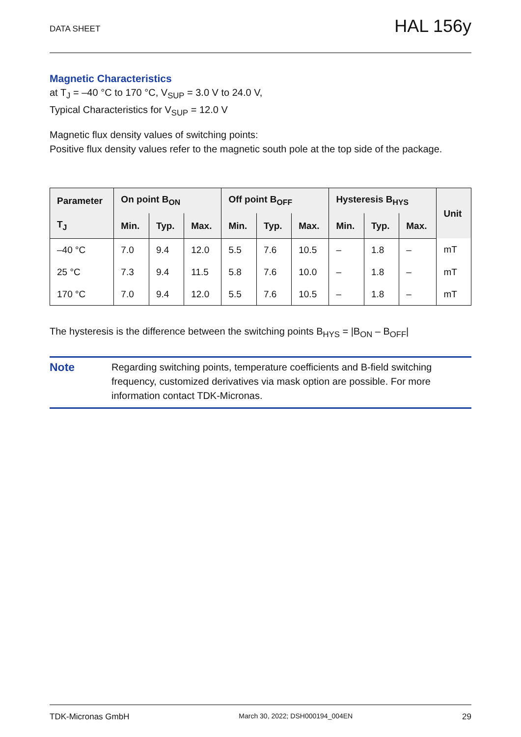DATA SHEET HAL 156y
Magnetic Characteristics
at T<sub>J</sub> = –40 °C to 170 °C, V<sub>SUP</sub> = 3.0 V to 24.0 V,
Typical Characteristics for V<sub>SUP</sub> = 12.0 V
Magnetic flux density values of switching points:
Positive flux density values refer to the magnetic south pole at the top side of the package.
| Parameter | On point B<sub>ON</sub> | | | Off point B<sub>OFF</sub> | | | Hysteresis B<sub>HYS</sub> | | | Unit |
| --- | --- | --- | --- | --- | --- | --- | --- | --- | --- | --- |
| T<sub>J</sub> | Min. | Typ. | Max. | Min. | Typ. | Max. | Min. | Typ. | Max. | |
| –40 °C | 7.0 | 9.4 | 12.0 | 5.5 | 7.6 | 10.5 | – | 1.8 | – | mT |
| 25 °C | 7.3 | 9.4 | 11.5 | 5.8 | 7.6 | 10.0 | – | 1.8 | – | mT |
| 170 °C | 7.0 | 9.4 | 12.0 | 5.5 | 7.6 | 10.5 | – | 1.8 | – | mT |
The hysteresis is the difference between the switching points B<sub>HYS</sub> = |B<sub>ON</sub> – B<sub>OFF</sub>|
Note Regarding switching points, temperature coefficients and B-field switching frequency, customized derivatives via mask option are possible. For more information contact TDK-Micronas.
TDK-Micronas GmbH March 30, 2022; DSH000194_004EN 29